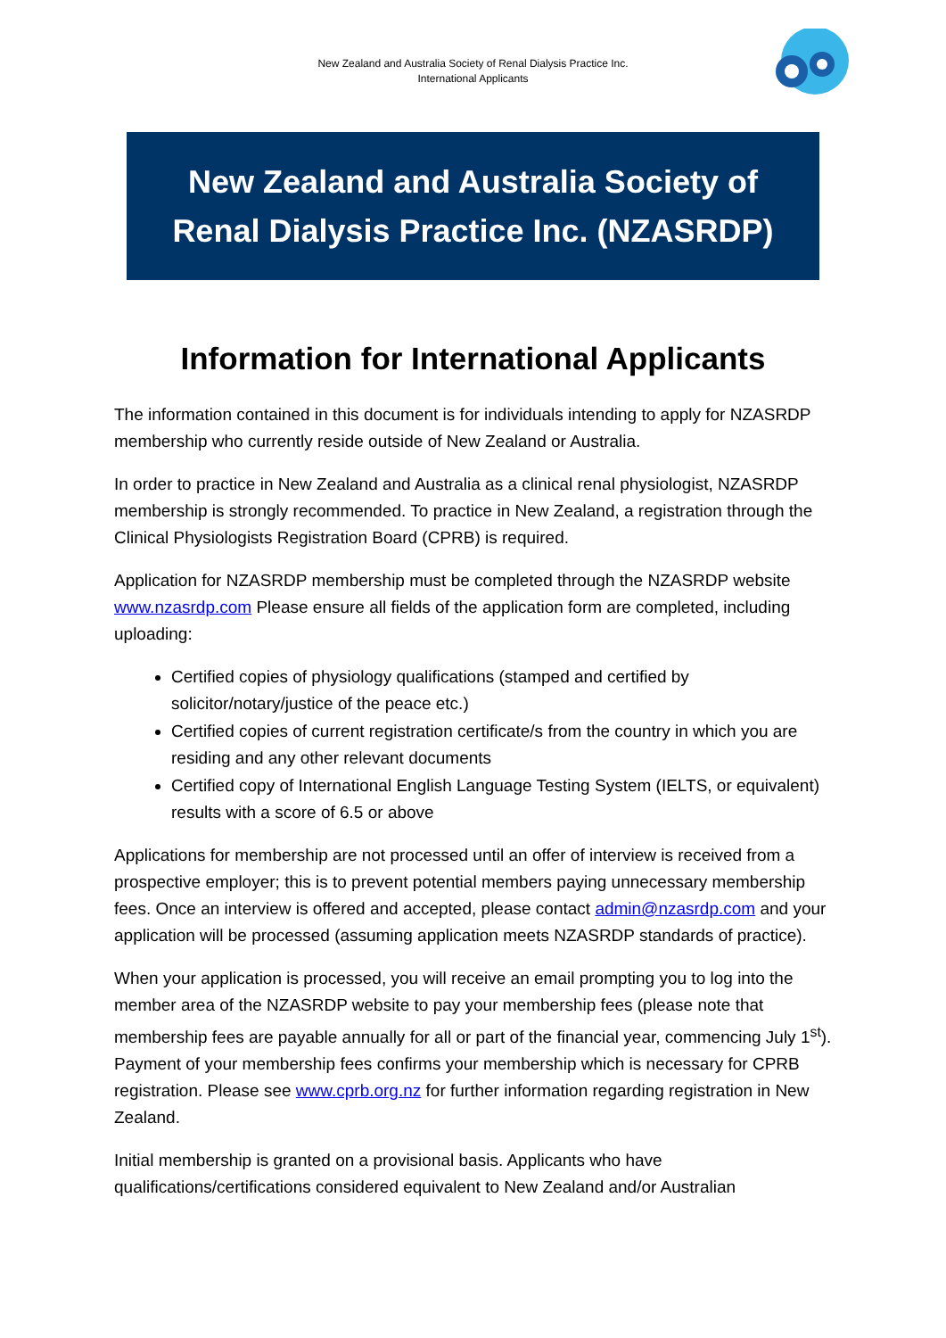New Zealand and Australia Society of Renal Dialysis Practice Inc.
International Applicants
New Zealand and Australia Society of Renal Dialysis Practice Inc. (NZASRDP)
Information for International Applicants
The information contained in this document is for individuals intending to apply for NZASRDP membership who currently reside outside of New Zealand or Australia.
In order to practice in New Zealand and Australia as a clinical renal physiologist, NZASRDP membership is strongly recommended. To practice in New Zealand, a registration through the Clinical Physiologists Registration Board (CPRB) is required.
Application for NZASRDP membership must be completed through the NZASRDP website www.nzasrdp.com Please ensure all fields of the application form are completed, including uploading:
Certified copies of physiology qualifications (stamped and certified by solicitor/notary/justice of the peace etc.)
Certified copies of current registration certificate/s from the country in which you are residing and any other relevant documents
Certified copy of International English Language Testing System (IELTS, or equivalent) results with a score of 6.5 or above
Applications for membership are not processed until an offer of interview is received from a prospective employer; this is to prevent potential members paying unnecessary membership fees. Once an interview is offered and accepted, please contact admin@nzasrdp.com and your application will be processed (assuming application meets NZASRDP standards of practice).
When your application is processed, you will receive an email prompting you to log into the member area of the NZASRDP website to pay your membership fees (please note that membership fees are payable annually for all or part of the financial year, commencing July 1<sup>st</sup>). Payment of your membership fees confirms your membership which is necessary for CPRB registration. Please see www.cprb.org.nz for further information regarding registration in New Zealand.
Initial membership is granted on a provisional basis. Applicants who have qualifications/certifications considered equivalent to New Zealand and/or Australian